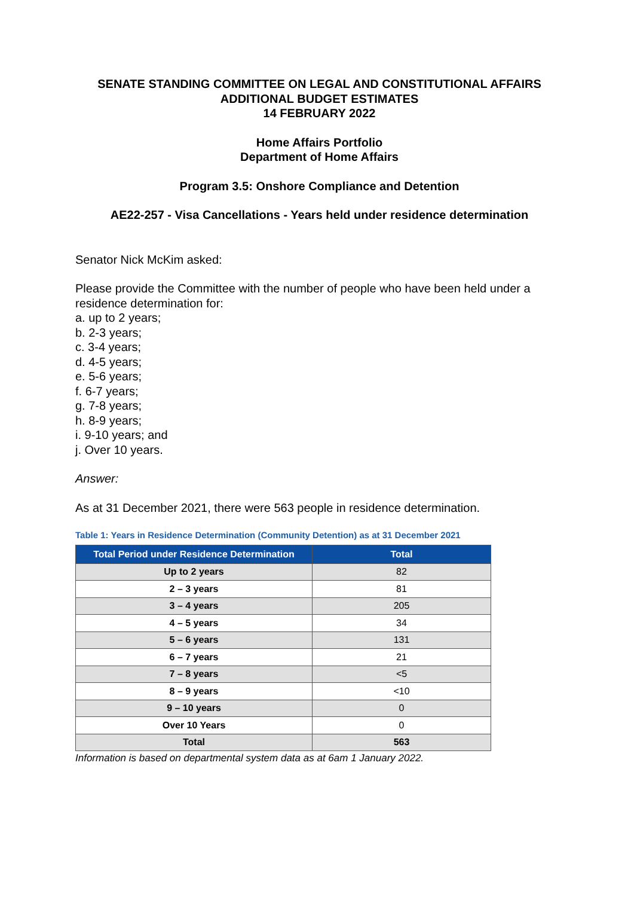SENATE STANDING COMMITTEE ON LEGAL AND CONSTITUTIONAL AFFAIRS
ADDITIONAL BUDGET ESTIMATES
14 FEBRUARY 2022
Home Affairs Portfolio
Department of Home Affairs
Program 3.5: Onshore Compliance and Detention
AE22-257 - Visa Cancellations - Years held under residence determination
Senator Nick McKim asked:
Please provide the Committee with the number of people who have been held under a residence determination for:
a. up to 2 years;
b. 2-3 years;
c. 3-4 years;
d. 4-5 years;
e. 5-6 years;
f. 6-7 years;
g. 7-8 years;
h. 8-9 years;
i. 9-10 years; and
j. Over 10 years.
Answer:
As at 31 December 2021, there were 563 people in residence determination.
Table 1: Years in Residence Determination (Community Detention) as at 31 December 2021
| Total Period under Residence Determination | Total |
| --- | --- |
| Up to 2 years | 82 |
| 2 – 3 years | 81 |
| 3 – 4 years | 205 |
| 4 – 5 years | 34 |
| 5 – 6 years | 131 |
| 6 – 7 years | 21 |
| 7 – 8 years | <5 |
| 8 – 9 years | <10 |
| 9 – 10 years | 0 |
| Over 10 Years | 0 |
| Total | 563 |
Information is based on departmental system data as at 6am 1 January 2022.